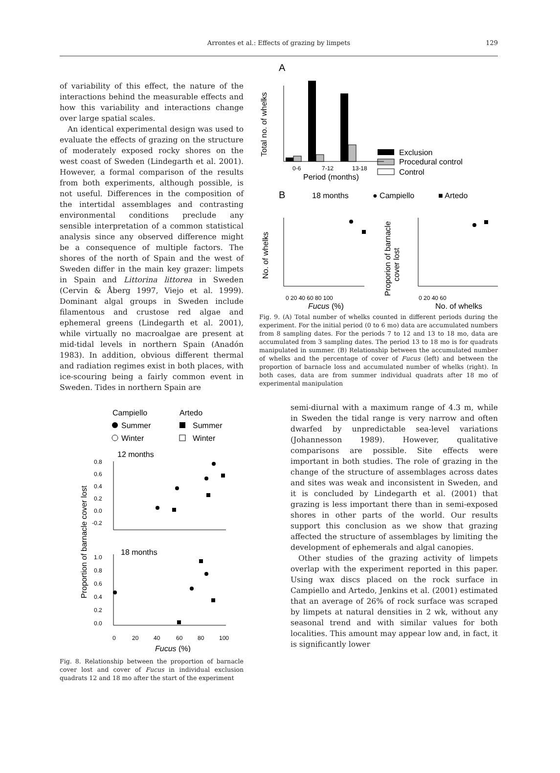Arrontes et al.: Effects of grazing by limpets
129
of variability of this effect, the nature of the interactions behind the measurable effects and how this variability and interactions change over large spatial scales.
An identical experimental design was used to evaluate the effects of grazing on the structure of moderately exposed rocky shores on the west coast of Sweden (Lindegarth et al. 2001). However, a formal comparison of the results from both experiments, although possible, is not useful. Differences in the composition of the intertidal assemblages and contrasting environmental conditions preclude any sensible interpretation of a common statistical analysis since any observed difference might be a consequence of multiple factors. The shores of the north of Spain and the west of Sweden differ in the main key grazer: limpets in Spain and Littorina littorea in Sweden (Cervin & Åberg 1997, Viejo et al. 1999). Dominant algal groups in Sweden include filamentous and crustose red algae and ephemeral greens (Lindegarth et al. 2001), while virtually no macroalgae are present at mid-tidal levels in northern Spain (Anadón 1983). In addition, obvious different thermal and radiation regimes exist in both places, with ice-scouring being a fairly common event in Sweden. Tides in northern Spain are
Campiello
Artedo
Summer
Summer
Winter
Winter
12 months
0.8
0.6
0.4
0.2
0.0
-0.2
18 months
1.0
0.8
0.6
0.4
0.2
0.0
0
20
40
60
80
100
Fucus (%)
Proportion of barnacle cover lost
Fig. 8. Relationship between the proportion of barnacle cover lost and cover of Fucus in individual exclusion quadrats 12 and 18 mo after the start of the experiment
A
Exclusion
Procedural control
Control
0-6
7-12
13-18
Period (months)
Total no. of whelks
B
18 months
● Campiello
■ Artedo
0 20 40 60 80 100
Fucus (%)
0 20 40 60
No. of whelks
No. of whelks
Proporion of barnacle
cover lost
Fig. 9. (A) Total number of whelks counted in different periods during the experiment. For the initial period (0 to 6 mo) data are accumulated numbers from 8 sampling dates. For the periods 7 to 12 and 13 to 18 mo, data are accumulated from 3 sampling dates. The period 13 to 18 mo is for quadrats manipulated in summer. (B) Relationship between the accumulated number of whelks and the percentage of cover of Fucus (left) and between the proportion of barnacle loss and accumulated number of whelks (right). In both cases, data are from summer individual quadrats after 18 mo of experimental manipulation
semi-diurnal with a maximum range of 4.3 m, while in Sweden the tidal range is very narrow and often dwarfed by unpredictable sea-level variations (Johannesson 1989). However, qualitative comparisons are possible. Site effects were important in both studies. The role of grazing in the change of the structure of assemblages across dates and sites was weak and inconsistent in Sweden, and it is concluded by Lindegarth et al. (2001) that grazing is less important there than in semi-exposed shores in other parts of the world. Our results support this conclusion as we show that grazing affected the structure of assemblages by limiting the development of ephemerals and algal canopies.
Other studies of the grazing activity of limpets overlap with the experiment reported in this paper. Using wax discs placed on the rock surface in Campiello and Artedo, Jenkins et al. (2001) estimated that an average of 26% of rock surface was scraped by limpets at natural densities in 2 wk, without any seasonal trend and with similar values for both localities. This amount may appear low and, in fact, it is significantly lower